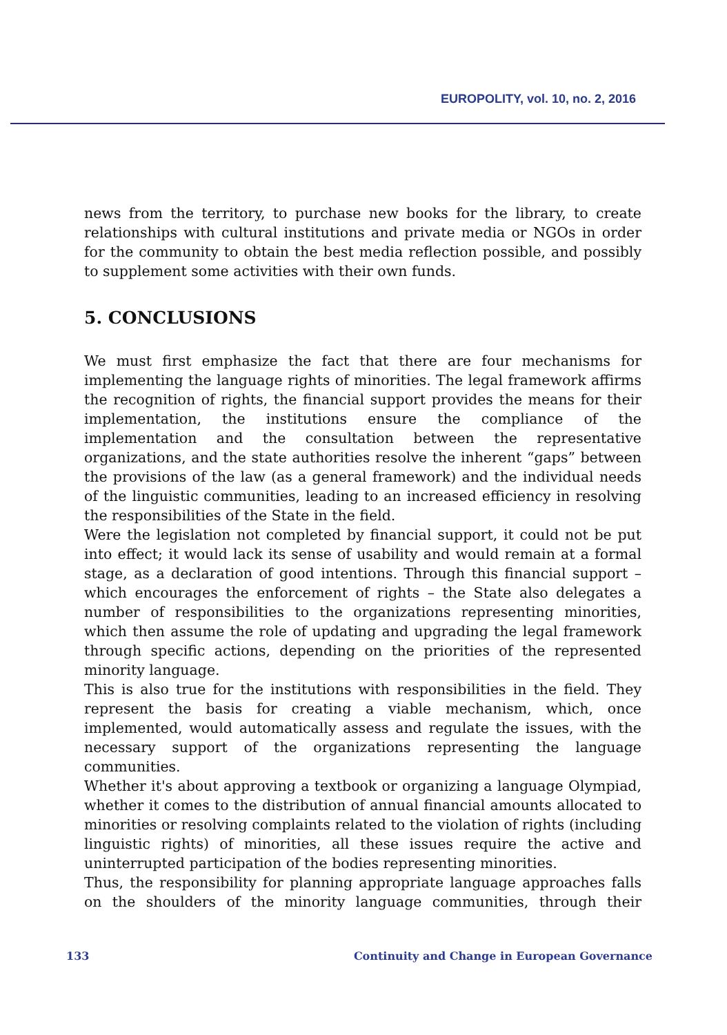EUROPOLITY, vol. 10, no. 2, 2016
news from the territory, to purchase new books for the library, to create relationships with cultural institutions and private media or NGOs in order for the community to obtain the best media reflection possible, and possibly to supplement some activities with their own funds.
5. CONCLUSIONS
We must first emphasize the fact that there are four mechanisms for implementing the language rights of minorities. The legal framework affirms the recognition of rights, the financial support provides the means for their implementation, the institutions ensure the compliance of the implementation and the consultation between the representative organizations, and the state authorities resolve the inherent “gaps” between the provisions of the law (as a general framework) and the individual needs of the linguistic communities, leading to an increased efficiency in resolving the responsibilities of the State in the field.
Were the legislation not completed by financial support, it could not be put into effect; it would lack its sense of usability and would remain at a formal stage, as a declaration of good intentions. Through this financial support – which encourages the enforcement of rights – the State also delegates a number of responsibilities to the organizations representing minorities, which then assume the role of updating and upgrading the legal framework through specific actions, depending on the priorities of the represented minority language.
This is also true for the institutions with responsibilities in the field. They represent the basis for creating a viable mechanism, which, once implemented, would automatically assess and regulate the issues, with the necessary support of the organizations representing the language communities.
Whether it's about approving a textbook or organizing a language Olympiad, whether it comes to the distribution of annual financial amounts allocated to minorities or resolving complaints related to the violation of rights (including linguistic rights) of minorities, all these issues require the active and uninterrupted participation of the bodies representing minorities.
Thus, the responsibility for planning appropriate language approaches falls on the shoulders of the minority language communities, through their
133 Continuity and Change in European Governance